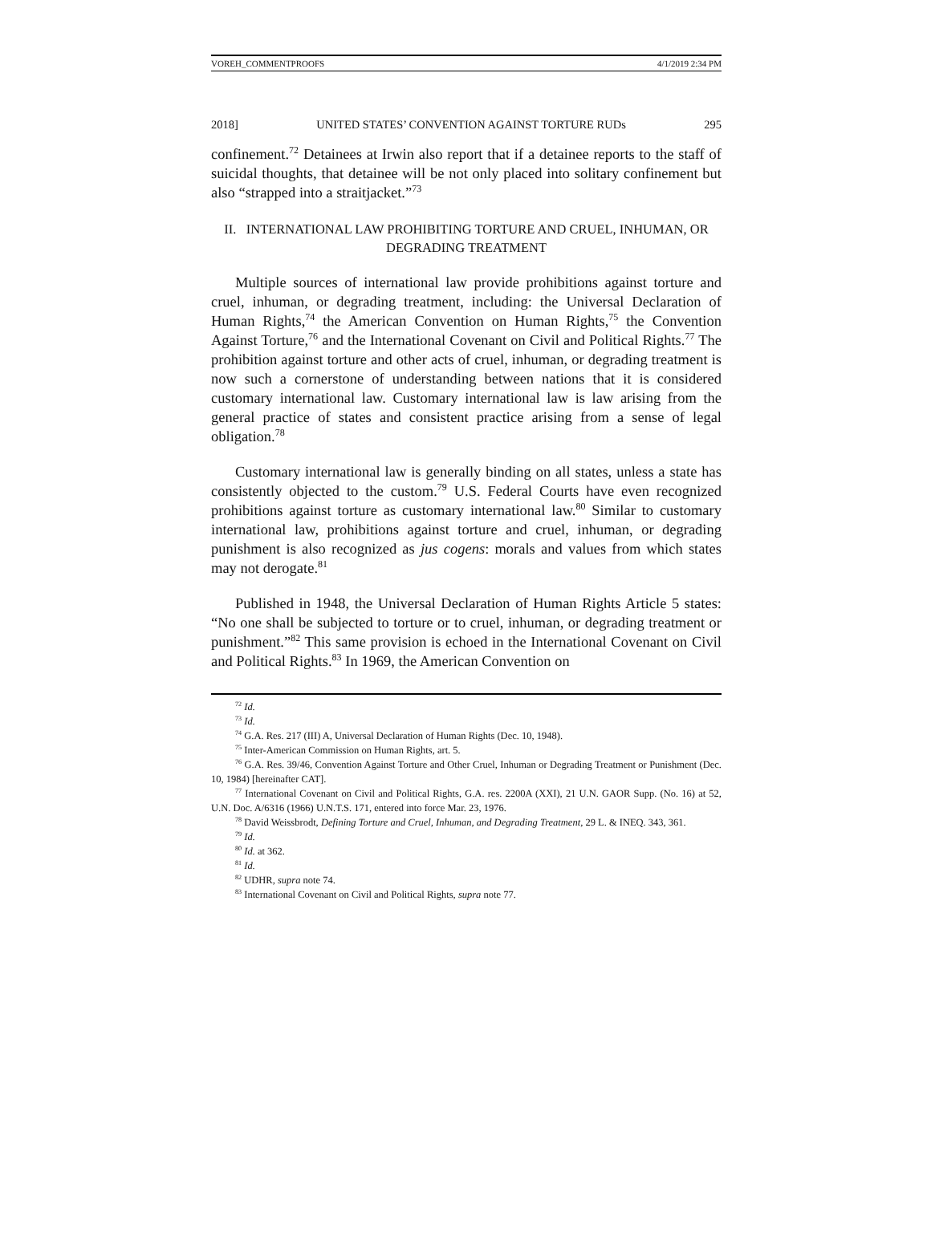VOREH_COMMENTPROOFS 4/1/2019 2:34 PM
2018] UNITED STATES’ CONVENTION AGAINST TORTURE RUDs 295
confinement.<sup>72</sup> Detainees at Irwin also report that if a detainee reports to the staff of suicidal thoughts, that detainee will be not only placed into solitary confinement but also “strapped into a straitjacket.”<sup>73</sup>
II. INTERNATIONAL LAW PROHIBITING TORTURE AND CRUEL, INHUMAN, OR DEGRADING TREATMENT
Multiple sources of international law provide prohibitions against torture and cruel, inhuman, or degrading treatment, including: the Universal Declaration of Human Rights,<sup>74</sup> the American Convention on Human Rights,<sup>75</sup> the Convention Against Torture,<sup>76</sup> and the International Covenant on Civil and Political Rights.<sup>77</sup> The prohibition against torture and other acts of cruel, inhuman, or degrading treatment is now such a cornerstone of understanding between nations that it is considered customary international law. Customary international law is law arising from the general practice of states and consistent practice arising from a sense of legal obligation.<sup>78</sup>
Customary international law is generally binding on all states, unless a state has consistently objected to the custom.<sup>79</sup> U.S. Federal Courts have even recognized prohibitions against torture as customary international law.<sup>80</sup> Similar to customary international law, prohibitions against torture and cruel, inhuman, or degrading punishment is also recognized as jus cogens: morals and values from which states may not derogate.<sup>81</sup>
Published in 1948, the Universal Declaration of Human Rights Article 5 states: “No one shall be subjected to torture or to cruel, inhuman, or degrading treatment or punishment.”<sup>82</sup> This same provision is echoed in the International Covenant on Civil and Political Rights.<sup>83</sup> In 1969, the American Convention on
<sup>72</sup> Id.
<sup>73</sup> Id.
<sup>74</sup> G.A. Res. 217 (III) A, Universal Declaration of Human Rights (Dec. 10, 1948).
<sup>75</sup> Inter-American Commission on Human Rights, art. 5.
<sup>76</sup> G.A. Res. 39/46, Convention Against Torture and Other Cruel, Inhuman or Degrading Treatment or Punishment (Dec. 10, 1984) [hereinafter CAT].
<sup>77</sup> International Covenant on Civil and Political Rights, G.A. res. 2200A (XXI), 21 U.N. GAOR Supp. (No. 16) at 52, U.N. Doc. A/6316 (1966) U.N.T.S. 171, entered into force Mar. 23, 1976.
<sup>78</sup> David Weissbrodt, Defining Torture and Cruel, Inhuman, and Degrading Treatment, 29 L. & INEQ. 343, 361.
<sup>79</sup> Id.
<sup>80</sup> Id. at 362.
<sup>81</sup> Id.
<sup>82</sup> UDHR, supra note 74.
<sup>83</sup> International Covenant on Civil and Political Rights, supra note 77.